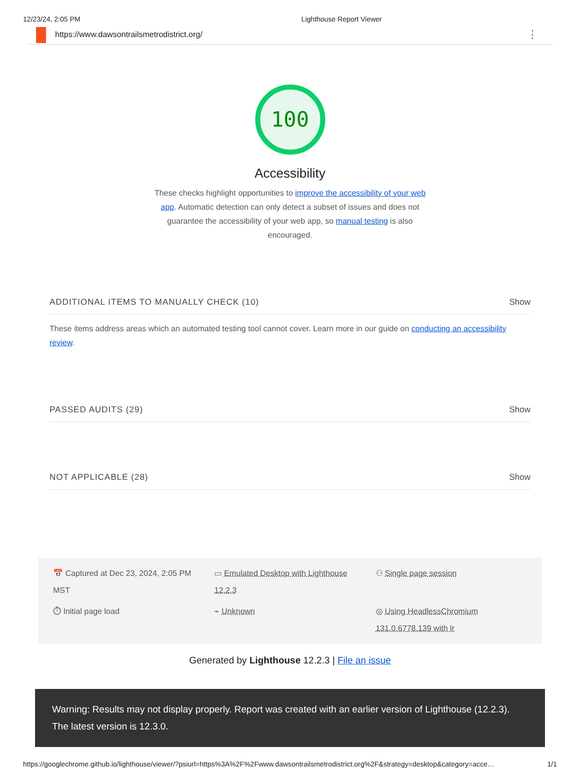12/23/24, 2:05 PM Lighthouse Report Viewer
https://www.dawsontrailsmetrodistrict.org/ ⋮
100
Accessibility
These checks highlight opportunities to improve the accessibility of your web app. Automatic detection can only detect a subset of issues and does not guarantee the accessibility of your web app, so manual testing is also encouraged.
ADDITIONAL ITEMS TO MANUALLY CHECK (10) Show
These items address areas which an automated testing tool cannot cover. Learn more in our guide on conducting an accessibility review.
PASSED AUDITS (29) Show
NOT APPLICABLE (28) Show
📅 Captured at Dec 23, 2024, 2:05 PM MST
▭ Emulated Desktop with Lighthouse 12.2.3
⚇ Single page session
⏱ Initial page load
⌁ Unknown
◎ Using HeadlessChromium 131.0.6778.139 with lr
Generated by Lighthouse 12.2.3 | File an issue
Warning: Results may not display properly. Report was created with an earlier version of Lighthouse (12.2.3). The latest version is 12.3.0.
https://googlechrome.github.io/lighthouse/viewer/?psiurl=https%3A%2F%2Fwww.dawsontrailsmetrodistrict.org%2F&strategy=desktop&category=acce… 1/1